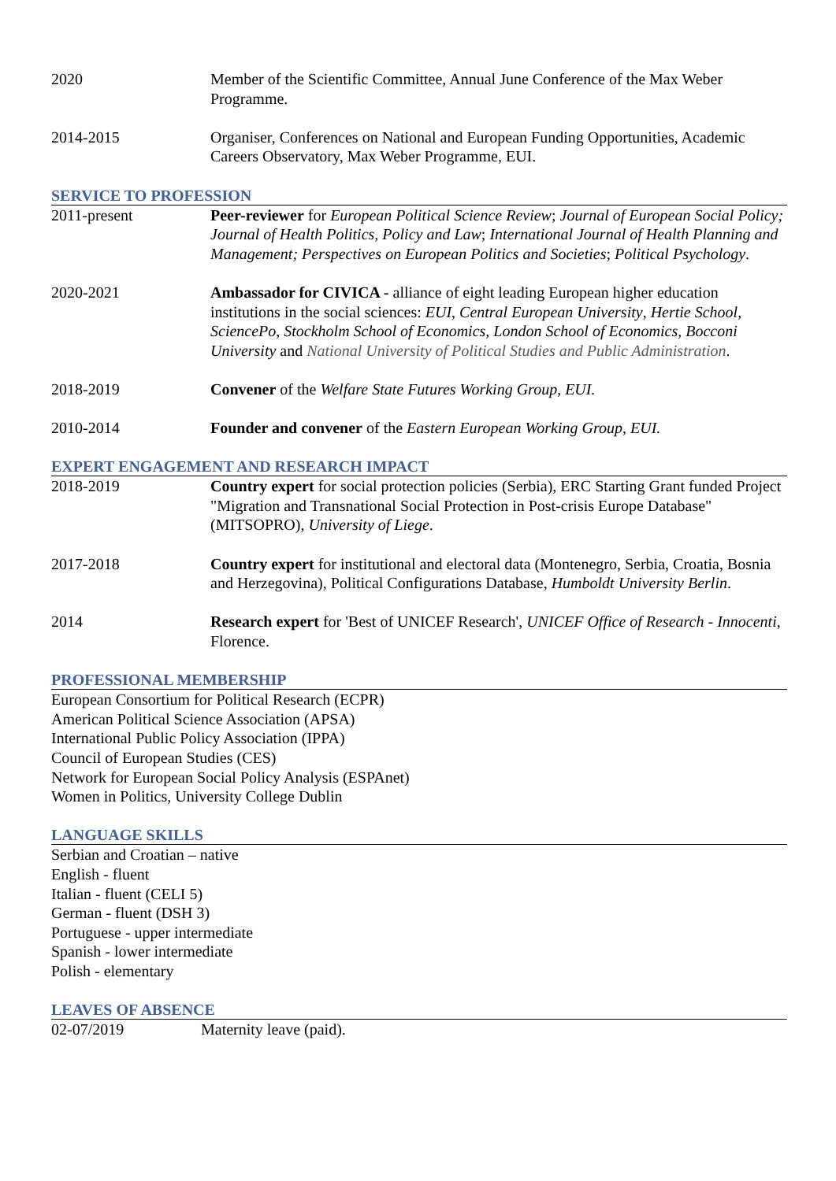2020 Member of the Scientific Committee, Annual June Conference of the Max Weber Programme.
2014-2015 Organiser, Conferences on National and European Funding Opportunities, Academic Careers Observatory, Max Weber Programme, EUI.
SERVICE TO PROFESSION
2011-present Peer-reviewer for European Political Science Review; Journal of European Social Policy; Journal of Health Politics, Policy and Law; International Journal of Health Planning and Management; Perspectives on European Politics and Societies; Political Psychology.
2020-2021 Ambassador for CIVICA - alliance of eight leading European higher education institutions in the social sciences: EUI, Central European University, Hertie School, SciencePo, Stockholm School of Economics, London School of Economics, Bocconi University and National University of Political Studies and Public Administration.
2018-2019 Convener of the Welfare State Futures Working Group, EUI.
2010-2014 Founder and convener of the Eastern European Working Group, EUI.
EXPERT ENGAGEMENT AND RESEARCH IMPACT
2018-2019 Country expert for social protection policies (Serbia), ERC Starting Grant funded Project "Migration and Transnational Social Protection in Post-crisis Europe Database" (MITSOPRO), University of Liege.
2017-2018 Country expert for institutional and electoral data (Montenegro, Serbia, Croatia, Bosnia and Herzegovina), Political Configurations Database, Humboldt University Berlin.
2014 Research expert for 'Best of UNICEF Research', UNICEF Office of Research - Innocenti, Florence.
PROFESSIONAL MEMBERSHIP
European Consortium for Political Research (ECPR)
American Political Science Association (APSA)
International Public Policy Association (IPPA)
Council of European Studies (CES)
Network for European Social Policy Analysis (ESPAnet)
Women in Politics, University College Dublin
LANGUAGE SKILLS
Serbian and Croatian – native
English - fluent
Italian - fluent (CELI 5)
German - fluent (DSH 3)
Portuguese - upper intermediate
Spanish - lower intermediate
Polish - elementary
LEAVES OF ABSENCE
02-07/2019 Maternity leave (paid).